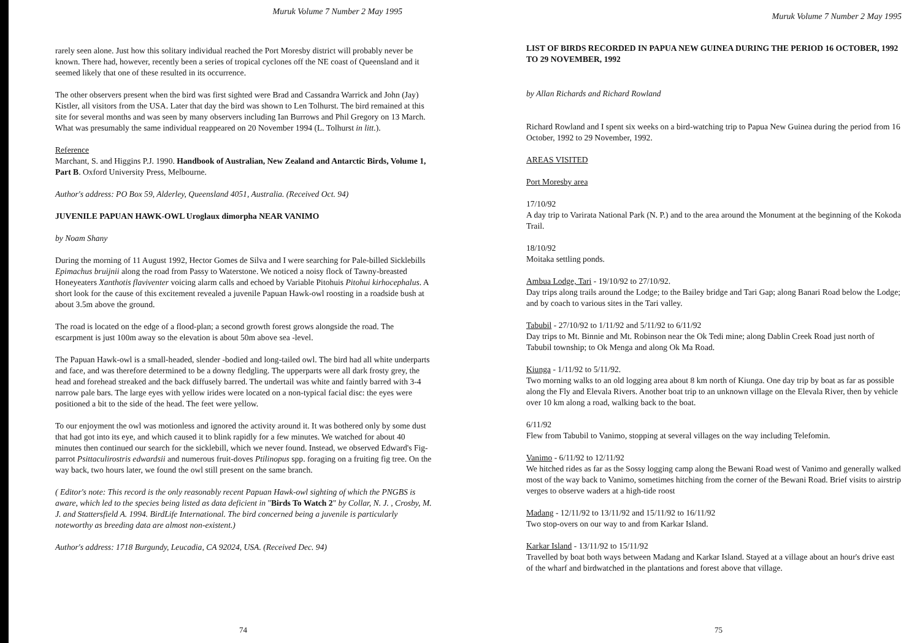Muruk Volume 7 Number 2 May 1995
rarely seen alone. Just how this solitary individual reached the Port Moresby district will probably never be known. There had, however, recently been a series of tropical cyclones off the NE coast of Queensland and it seemed likely that one of these resulted in its occurrence.
The other observers present when the bird was first sighted were Brad and Cassandra Warrick and John (Jay) Kistler, all visitors from the USA. Later that day the bird was shown to Len Tolhurst. The bird remained at this site for several months and was seen by many observers including Ian Burrows and Phil Gregory on 13 March. What was presumably the same individual reappeared on 20 November 1994 (L. Tolhurst in litt.).
Reference
Marchant, S. and Higgins P.J. 1990. Handbook of Australian, New Zealand and Antarctic Birds, Volume 1, Part B. Oxford University Press, Melbourne.
Author's address: PO Box 59, Alderley, Queensland 4051, Australia. (Received Oct. 94)
JUVENILE PAPUAN HAWK-OWL Uroglaux dimorpha NEAR VANIMO
by Noam Shany
During the morning of 11 August 1992, Hector Gomes de Silva and I were searching for Pale-billed Sicklebills Epimachus bruijnii along the road from Passy to Waterstone. We noticed a noisy flock of Tawny-breasted Honeyeaters Xanthotis flaviventer voicing alarm calls and echoed by Variable Pitohuis Pitohui kirhocephalus. A short look for the cause of this excitement revealed a juvenile Papuan Hawk-owl roosting in a roadside bush at about 3.5m above the ground.
The road is located on the edge of a flood-plan; a second growth forest grows alongside the road. The escarpment is just 100m away so the elevation is about 50m above sea -level.
The Papuan Hawk-owl is a small-headed, slender -bodied and long-tailed owl. The bird had all white underparts and face, and was therefore determined to be a downy fledgling. The upperparts were all dark frosty grey, the head and forehead streaked and the back diffusely barred. The undertail was white and faintly barred with 3-4 narrow pale bars. The large eyes with yellow irides were located on a non-typical facial disc: the eyes were positioned a bit to the side of the head. The feet were yellow.
To our enjoyment the owl was motionless and ignored the activity around it. It was bothered only by some dust that had got into its eye, and which caused it to blink rapidly for a few minutes. We watched for about 40 minutes then continued our search for the sicklebill, which we never found. Instead, we observed Edward's Fig-parrot Psittaculirostris edwardsii and numerous fruit-doves Ptilinopus spp. foraging on a fruiting fig tree. On the way back, two hours later, we found the owl still present on the same branch.
( Editor's note: This record is the only reasonably recent Papuan Hawk-owl sighting of which the PNGBS is aware, which led to the species being listed as data deficient in "Birds To Watch 2" by Collar, N. J. , Crosby, M. J. and Stattersfield A. 1994. BirdLife International. The bird concerned being a juvenile is particularly noteworthy as breeding data are almost non-existent.)
Author's address: 1718 Burgundy, Leucadia, CA 92024, USA. (Received Dec. 94)
74
Muruk Volume 7 Number 2 May 1995
LIST OF BIRDS RECORDED IN PAPUA NEW GUINEA DURING THE PERIOD 16 OCTOBER, 1992 TO 29 NOVEMBER, 1992
by Allan Richards and Richard Rowland
Richard Rowland and I spent six weeks on a bird-watching trip to Papua New Guinea during the period from 16 October, 1992 to 29 November, 1992.
AREAS VISITED
Port Moresby area
17/10/92
A day trip to Varirata National Park (N. P.) and to the area around the Monument at the beginning of the Kokoda Trail.
18/10/92
Moitaka settling ponds.
Ambua Lodge, Tari - 19/10/92 to 27/10/92.
Day trips along trails around the Lodge; to the Bailey bridge and Tari Gap; along Banari Road below the Lodge; and by coach to various sites in the Tari valley.
Tabubil - 27/10/92 to 1/11/92 and 5/11/92 to 6/11/92
Day trips to Mt. Binnie and Mt. Robinson near the Ok Tedi mine; along Dablin Creek Road just north of Tabubil township; to Ok Menga and along Ok Ma Road.
Kiunga - 1/11/92 to 5/11/92.
Two morning walks to an old logging area about 8 km north of Kiunga. One day trip by boat as far as possible along the Fly and Elevala Rivers. Another boat trip to an unknown village on the Elevala River, then by vehicle over 10 km along a road, walking back to the boat.
6/11/92
Flew from Tabubil to Vanimo, stopping at several villages on the way including Telefomin.
Vanimo - 6/11/92 to 12/11/92
We hitched rides as far as the Sossy logging camp along the Bewani Road west of Vanimo and generally walked most of the way back to Vanimo, sometimes hitching from the corner of the Bewani Road. Brief visits to airstrip verges to observe waders at a high-tide roost
Madang - 12/11/92 to 13/11/92 and 15/11/92 to 16/11/92
Two stop-overs on our way to and from Karkar Island.
Karkar Island - 13/11/92 to 15/11/92
Travelled by boat both ways between Madang and Karkar Island. Stayed at a village about an hour's drive east of the wharf and birdwatched in the plantations and forest above that village.
75